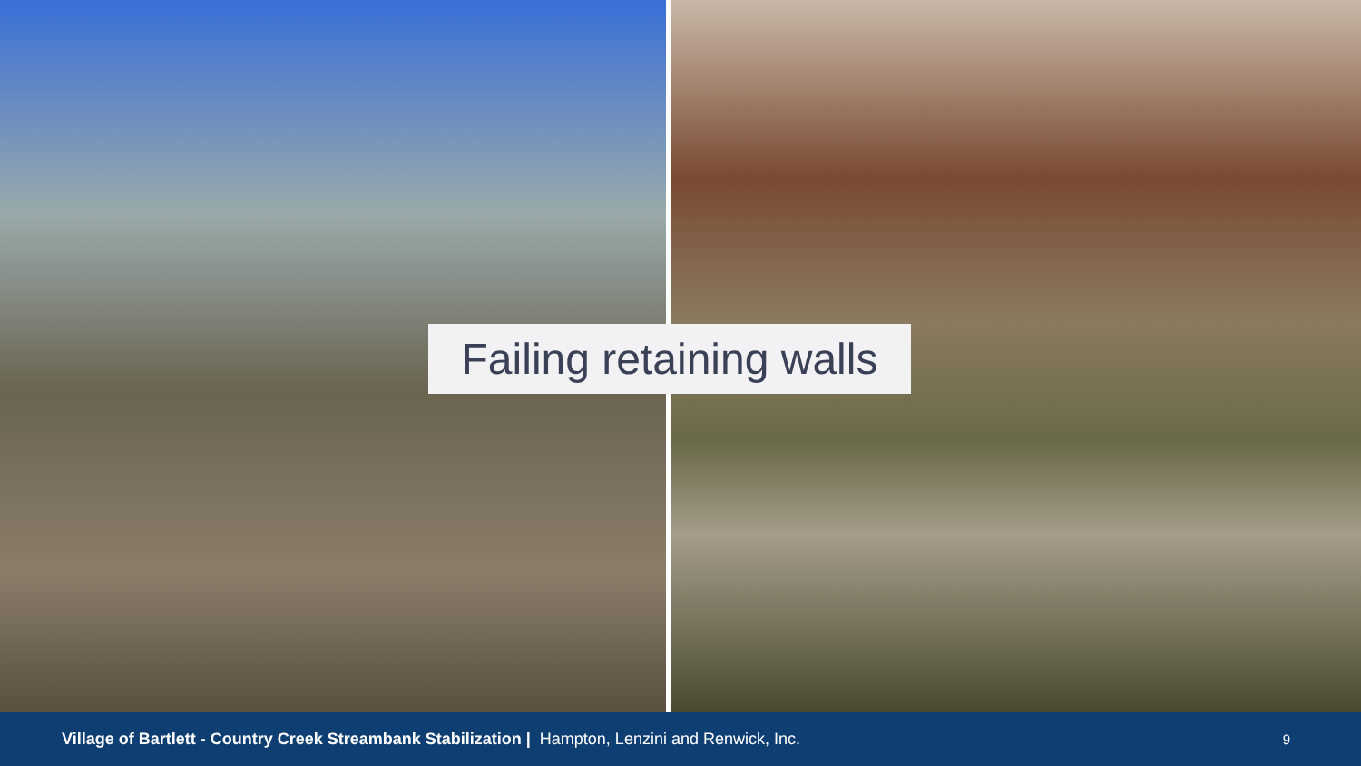Failing retaining walls
Village of Bartlett - Country Creek Streambank Stabilization | Hampton, Lenzini and Renwick, Inc. 9